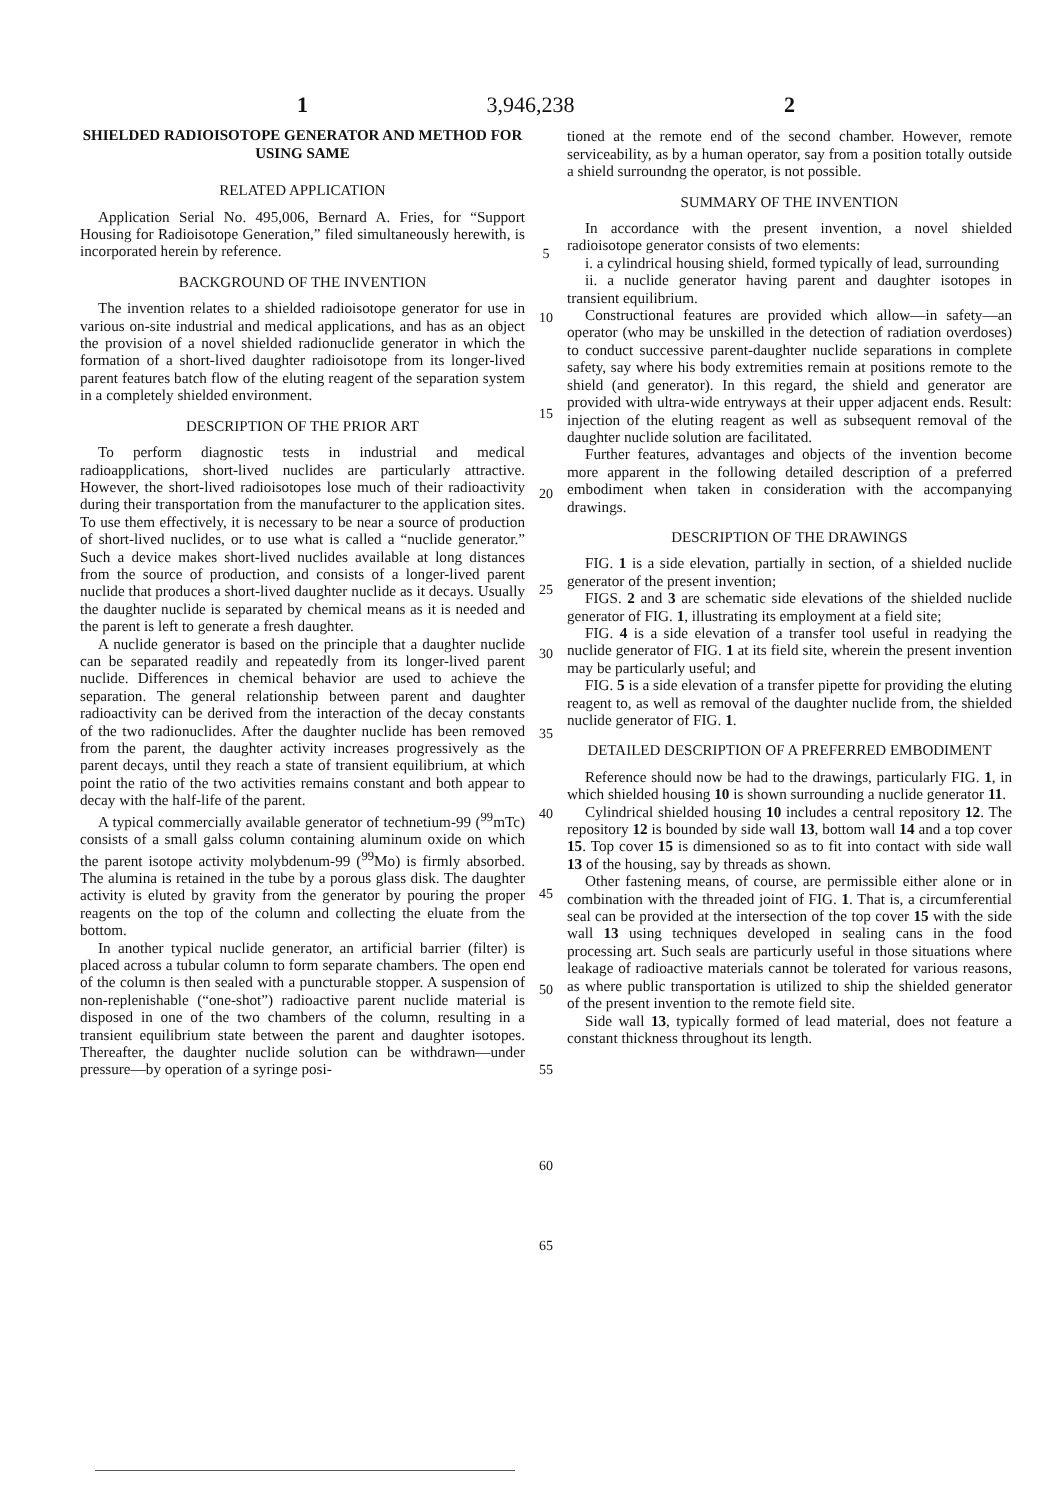3,946,238
1
SHIELDED RADIOISOTOPE GENERATOR AND METHOD FOR USING SAME
RELATED APPLICATION
Application Serial No. 495,006, Bernard A. Fries, for “Support Housing for Radioisotope Generation,” filed simultaneously herewith, is incorporated herein by reference.
BACKGROUND OF THE INVENTION
The invention relates to a shielded radioisotope generator for use in various on-site industrial and medical applications, and has as an object the provision of a novel shielded radionuclide generator in which the formation of a short-lived daughter radioisotope from its longer-lived parent features batch flow of the eluting reagent of the separation system in a completely shielded environment.
DESCRIPTION OF THE PRIOR ART
To perform diagnostic tests in industrial and medical radioapplications, short-lived nuclides are particularly attractive. However, the short-lived radioisotopes lose much of their radioactivity during their transportation from the manufacturer to the application sites. To use them effectively, it is necessary to be near a source of production of short-lived nuclides, or to use what is called a “nuclide generator.” Such a device makes short-lived nuclides available at long distances from the source of production, and consists of a longer-lived parent nuclide that produces a short-lived daughter nuclide as it decays. Usually the daughter nuclide is separated by chemical means as it is needed and the parent is left to generate a fresh daughter.
A nuclide generator is based on the principle that a daughter nuclide can be separated readily and repeatedly from its longer-lived parent nuclide. Differences in chemical behavior are used to achieve the separation. The general relationship between parent and daughter radioactivity can be derived from the interaction of the decay constants of the two radionuclides. After the daughter nuclide has been removed from the parent, the daughter activity increases progressively as the parent decays, until they reach a state of transient equilibrium, at which point the ratio of the two activities remains constant and both appear to decay with the half-life of the parent.
A typical commercially available generator of technetium-99 (<sup>99</sup>mTc) consists of a small galss column containing aluminum oxide on which the parent isotope activity molybdenum-99 (<sup>99</sup>Mo) is firmly absorbed. The alumina is retained in the tube by a porous glass disk. The daughter activity is eluted by gravity from the generator by pouring the proper reagents on the top of the column and collecting the eluate from the bottom.
In another typical nuclide generator, an artificial barrier (filter) is placed across a tubular column to form separate chambers. The open end of the column is then sealed with a puncturable stopper. A suspension of non-replenishable (“one-shot”) radioactive parent nuclide material is disposed in one of the two chambers of the column, resulting in a transient equilibrium state between the parent and daughter isotopes. Thereafter, the daughter nuclide solution can be withdrawn—under pressure—by operation of a syringe posi-
5
10
15
20
25
30
35
40
45
50
55
60
65
2
tioned at the remote end of the second chamber. However, remote serviceability, as by a human operator, say from a position totally outside a shield surroundng the operator, is not possible.
SUMMARY OF THE INVENTION
In accordance with the present invention, a novel shielded radioisotope generator consists of two elements:
i. a cylindrical housing shield, formed typically of lead, surrounding
ii. a nuclide generator having parent and daughter isotopes in transient equilibrium.
Constructional features are provided which allow—in safety—an operator (who may be unskilled in the detection of radiation overdoses) to conduct successive parent-daughter nuclide separations in complete safety, say where his body extremities remain at positions remote to the shield (and generator). In this regard, the shield and generator are provided with ultra-wide entryways at their upper adjacent ends. Result: injection of the eluting reagent as well as subsequent removal of the daughter nuclide solution are facilitated.
Further features, advantages and objects of the invention become more apparent in the following detailed description of a preferred embodiment when taken in consideration with the accompanying drawings.
DESCRIPTION OF THE DRAWINGS
FIG. 1 is a side elevation, partially in section, of a shielded nuclide generator of the present invention;
FIGS. 2 and 3 are schematic side elevations of the shielded nuclide generator of FIG. 1, illustrating its employment at a field site;
FIG. 4 is a side elevation of a transfer tool useful in readying the nuclide generator of FIG. 1 at its field site, wherein the present invention may be particularly useful; and
FIG. 5 is a side elevation of a transfer pipette for providing the eluting reagent to, as well as removal of the daughter nuclide from, the shielded nuclide generator of FIG. 1.
DETAILED DESCRIPTION OF A PREFERRED EMBODIMENT
Reference should now be had to the drawings, particularly FIG. 1, in which shielded housing 10 is shown surrounding a nuclide generator 11.
Cylindrical shielded housing 10 includes a central repository 12. The repository 12 is bounded by side wall 13, bottom wall 14 and a top cover 15. Top cover 15 is dimensioned so as to fit into contact with side wall 13 of the housing, say by threads as shown.
Other fastening means, of course, are permissible either alone or in combination with the threaded joint of FIG. 1. That is, a circumferential seal can be provided at the intersection of the top cover 15 with the side wall 13 using techniques developed in sealing cans in the food processing art. Such seals are particurly useful in those situations where leakage of radioactive materials cannot be tolerated for various reasons, as where public transportation is utilized to ship the shielded generator of the present invention to the remote field site.
Side wall 13, typically formed of lead material, does not feature a constant thickness throughout its length.